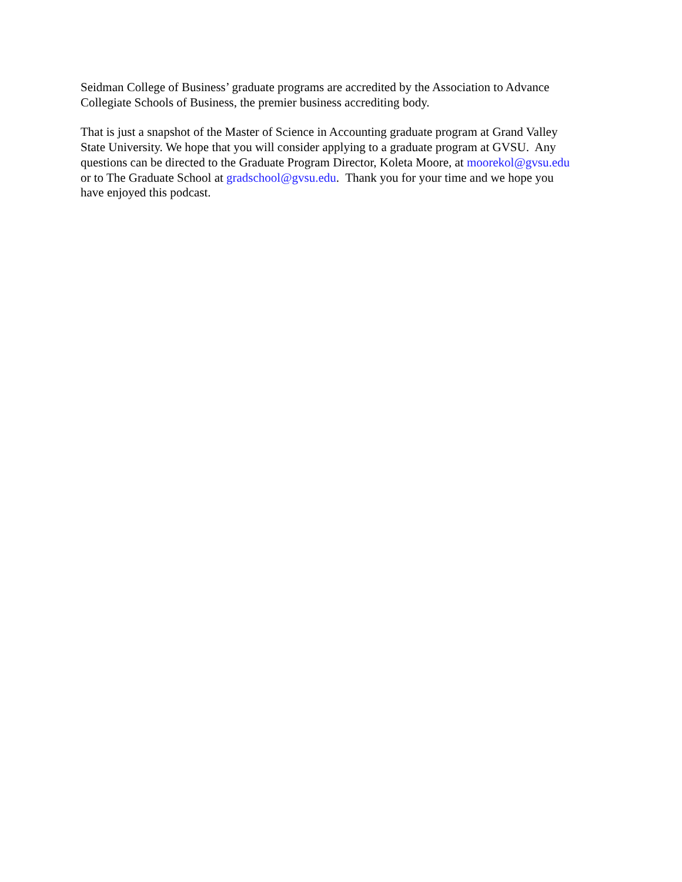Seidman College of Business’ graduate programs are accredited by the Association to Advance
Collegiate Schools of Business, the premier business accrediting body.
That is just a snapshot of the Master of Science in Accounting graduate program at Grand Valley
State University. We hope that you will consider applying to a graduate program at GVSU. Any
questions can be directed to the Graduate Program Director, Koleta Moore, at moorekol@gvsu.edu
or to The Graduate School at gradschool@gvsu.edu. Thank you for your time and we hope you
have enjoyed this podcast.